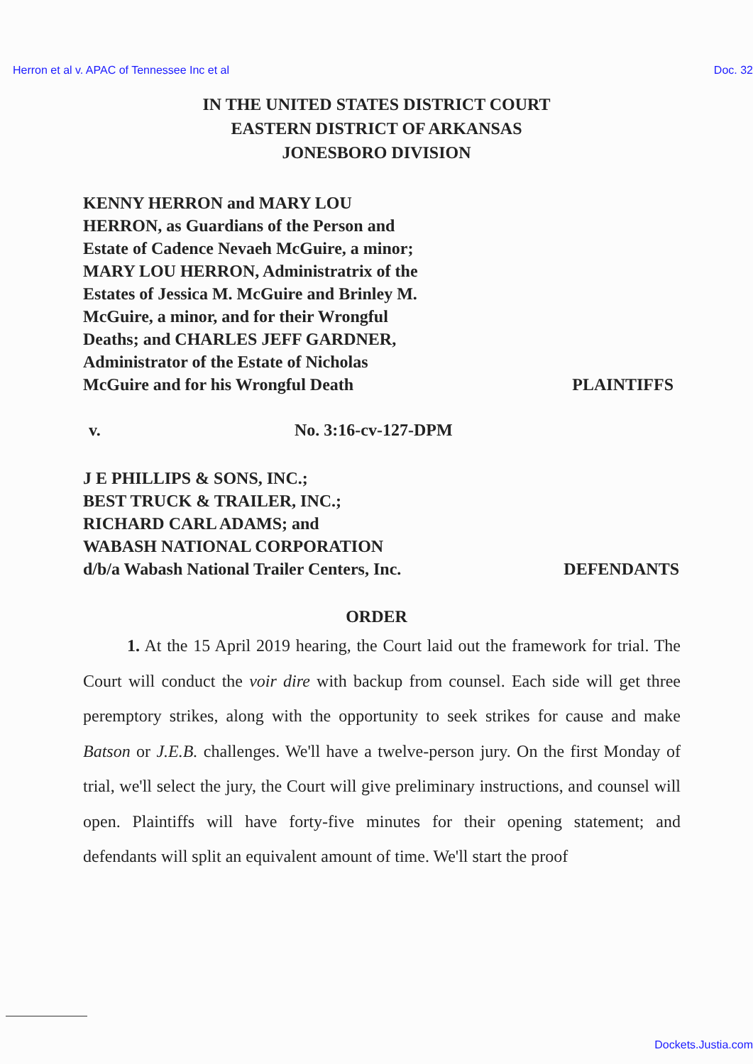Herron et al v. APAC of Tennessee Inc et al Doc. 32
IN THE UNITED STATES DISTRICT COURT
EASTERN DISTRICT OF ARKANSAS
JONESBORO DIVISION
KENNY HERRON and MARY LOU
HERRON, as Guardians of the Person and
Estate of Cadence Nevaeh McGuire, a minor;
MARY LOU HERRON, Administratrix of the
Estates of Jessica M. McGuire and Brinley M.
McGuire, a minor, and for their Wrongful
Deaths; and CHARLES JEFF GARDNER,
Administrator of the Estate of Nicholas
McGuire and for his Wrongful Death
PLAINTIFFS
v. No. 3:16-cv-127-DPM
J E PHILLIPS & SONS, INC.;
BEST TRUCK & TRAILER, INC.;
RICHARD CARL ADAMS; and
WABASH NATIONAL CORPORATION
d/b/a Wabash National Trailer Centers, Inc.
DEFENDANTS
ORDER
1. At the 15 April 2019 hearing, the Court laid out the framework for trial. The Court will conduct the voir dire with backup from counsel. Each side will get three peremptory strikes, along with the opportunity to seek strikes for cause and make Batson or J.E.B. challenges. We'll have a twelve-person jury. On the first Monday of trial, we'll select the jury, the Court will give preliminary instructions, and counsel will open. Plaintiffs will have forty-five minutes for their opening statement; and defendants will split an equivalent amount of time. We'll start the proof
Dockets.Justia.com